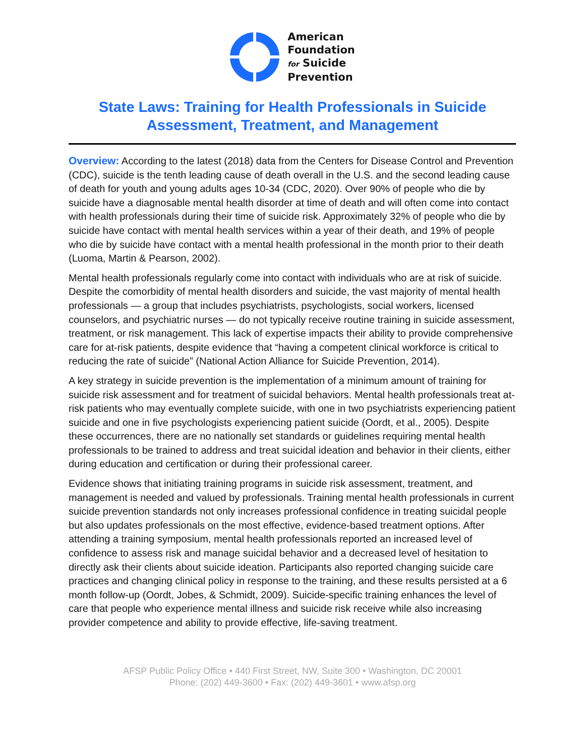American
Foundation
for Suicide
Prevention
State Laws: Training for Health Professionals in Suicide
Assessment, Treatment, and Management
Overview: According to the latest (2018) data from the Centers for Disease Control and Prevention (CDC), suicide is the tenth leading cause of death overall in the U.S. and the second leading cause of death for youth and young adults ages 10-34 (CDC, 2020). Over 90% of people who die by suicide have a diagnosable mental health disorder at time of death and will often come into contact with health professionals during their time of suicide risk. Approximately 32% of people who die by suicide have contact with mental health services within a year of their death, and 19% of people who die by suicide have contact with a mental health professional in the month prior to their death (Luoma, Martin & Pearson, 2002).
Mental health professionals regularly come into contact with individuals who are at risk of suicide. Despite the comorbidity of mental health disorders and suicide, the vast majority of mental health professionals — a group that includes psychiatrists, psychologists, social workers, licensed counselors, and psychiatric nurses — do not typically receive routine training in suicide assessment, treatment, or risk management. This lack of expertise impacts their ability to provide comprehensive care for at-risk patients, despite evidence that “having a competent clinical workforce is critical to reducing the rate of suicide” (National Action Alliance for Suicide Prevention, 2014).
A key strategy in suicide prevention is the implementation of a minimum amount of training for suicide risk assessment and for treatment of suicidal behaviors. Mental health professionals treat at-risk patients who may eventually complete suicide, with one in two psychiatrists experiencing patient suicide and one in five psychologists experiencing patient suicide (Oordt, et al., 2005). Despite these occurrences, there are no nationally set standards or guidelines requiring mental health professionals to be trained to address and treat suicidal ideation and behavior in their clients, either during education and certification or during their professional career.
Evidence shows that initiating training programs in suicide risk assessment, treatment, and management is needed and valued by professionals. Training mental health professionals in current suicide prevention standards not only increases professional confidence in treating suicidal people but also updates professionals on the most effective, evidence-based treatment options. After attending a training symposium, mental health professionals reported an increased level of confidence to assess risk and manage suicidal behavior and a decreased level of hesitation to directly ask their clients about suicide ideation. Participants also reported changing suicide care practices and changing clinical policy in response to the training, and these results persisted at a 6 month follow-up (Oordt, Jobes, & Schmidt, 2009). Suicide-specific training enhances the level of care that people who experience mental illness and suicide risk receive while also increasing provider competence and ability to provide effective, life-saving treatment.
AFSP Public Policy Office • 440 First Street, NW, Suite 300 • Washington, DC 20001
Phone: (202) 449-3600 • Fax: (202) 449-3601 • www.afsp.org